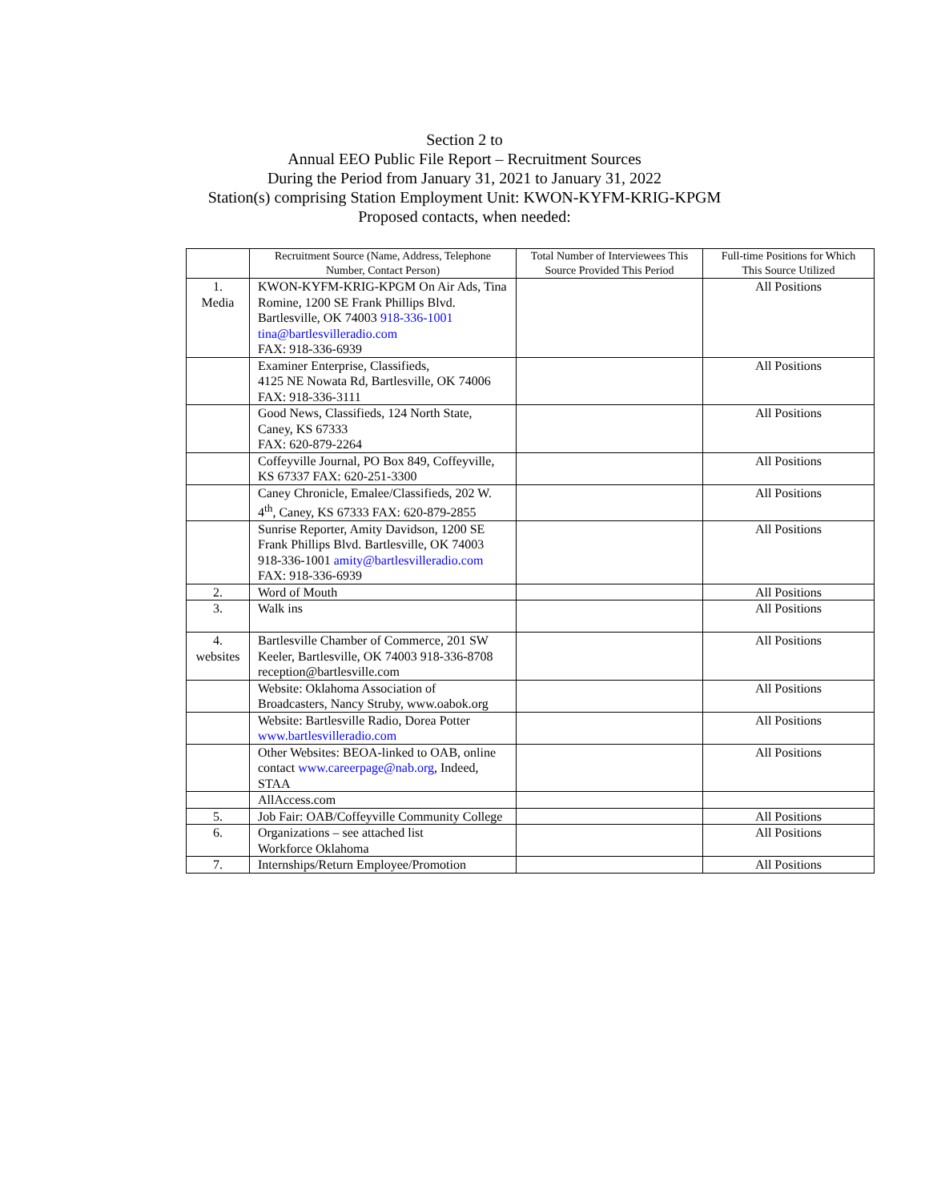Section 2 to
Annual EEO Public File Report – Recruitment Sources
During the Period from January 31, 2021 to January 31, 2022
Station(s) comprising Station Employment Unit: KWON-KYFM-KRIG-KPGM
Proposed contacts, when needed:
| | Recruitment Source (Name, Address, Telephone Number, Contact Person) | Total Number of Interviewees This Source Provided This Period | Full-time Positions for Which This Source Utilized |
| --- | --- | --- | --- |
| 1. Media | KWON-KYFM-KRIG-KPGM On Air Ads, Tina Romine, 1200 SE Frank Phillips Blvd. Bartlesville, OK 74003 918-336-1001 tina@bartlesvilleradio.com FAX: 918-336-6939 | | All Positions |
| | Examiner Enterprise, Classifieds, 4125 NE Nowata Rd, Bartlesville, OK 74006 FAX: 918-336-3111 | | All Positions |
| | Good News, Classifieds, 124 North State, Caney, KS 67333 FAX: 620-879-2264 | | All Positions |
| | Coffeyville Journal, PO Box 849, Coffeyville, KS 67337 FAX: 620-251-3300 | | All Positions |
| | Caney Chronicle, Emalee/Classifieds, 202 W. 4<sup>th</sup>, Caney, KS 67333 FAX: 620-879-2855 | | All Positions |
| | Sunrise Reporter, Amity Davidson, 1200 SE Frank Phillips Blvd. Bartlesville, OK 74003 918-336-1001 amity@bartlesvilleradio.com FAX: 918-336-6939 | | All Positions |
| 2. | Word of Mouth | | All Positions |
| 3. | Walk ins | | All Positions |
| 4. websites | Bartlesville Chamber of Commerce, 201 SW Keeler, Bartlesville, OK 74003 918-336-8708 reception@bartlesville.com | | All Positions |
| | Website: Oklahoma Association of Broadcasters, Nancy Struby, www.oabok.org | | All Positions |
| | Website: Bartlesville Radio, Dorea Potter www.bartlesvilleradio.com | | All Positions |
| | Other Websites: BEOA-linked to OAB, online contact www.careerpage@nab.org , Indeed, STAA | | All Positions |
| | AllAccess.com | | |
| 5. | Job Fair: OAB/Coffeyville Community College | | All Positions |
| 6. | Organizations – see attached list Workforce Oklahoma | | All Positions |
| 7. | Internships/Return Employee/Promotion | | All Positions |